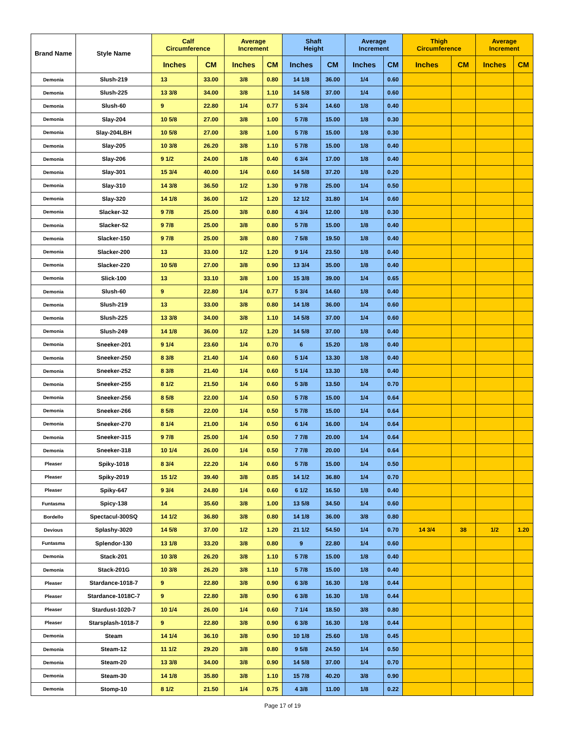| Brand Name | Style Name | Calf Circumference | | Average Increment | | Shaft Height | | Average Increment | | Thigh Circumference | | Average Increment | |
| --- | --- | --- | --- | --- | --- | --- | --- | --- | --- | --- | --- | --- | --- |
| | | Inches | CM | Inches | CM | Inches | CM | Inches | CM | Inches | CM | Inches | CM |
| Demonia | Slush-219 | 13 | 33.00 | 3/8 | 0.80 | 14 1/8 | 36.00 | 1/4 | 0.60 | | | | |
| Demonia | Slush-225 | 13 3/8 | 34.00 | 3/8 | 1.10 | 14 5/8 | 37.00 | 1/4 | 0.60 | | | | |
| Demonia | Slush-60 | 9 | 22.80 | 1/4 | 0.77 | 5 3/4 | 14.60 | 1/8 | 0.40 | | | | |
| Demonia | Slay-204 | 10 5/8 | 27.00 | 3/8 | 1.00 | 5 7/8 | 15.00 | 1/8 | 0.30 | | | | |
| Demonia | Slay-204LBH | 10 5/8 | 27.00 | 3/8 | 1.00 | 5 7/8 | 15.00 | 1/8 | 0.30 | | | | |
| Demonia | Slay-205 | 10 3/8 | 26.20 | 3/8 | 1.10 | 5 7/8 | 15.00 | 1/8 | 0.40 | | | | |
| Demonia | Slay-206 | 9 1/2 | 24.00 | 1/8 | 0.40 | 6 3/4 | 17.00 | 1/8 | 0.40 | | | | |
| Demonia | Slay-301 | 15 3/4 | 40.00 | 1/4 | 0.60 | 14 5/8 | 37.20 | 1/8 | 0.20 | | | | |
| Demonia | Slay-310 | 14 3/8 | 36.50 | 1/2 | 1.30 | 9 7/8 | 25.00 | 1/4 | 0.50 | | | | |
| Demonia | Slay-320 | 14 1/8 | 36.00 | 1/2 | 1.20 | 12 1/2 | 31.80 | 1/4 | 0.60 | | | | |
| Demonia | Slacker-32 | 9 7/8 | 25.00 | 3/8 | 0.80 | 4 3/4 | 12.00 | 1/8 | 0.30 | | | | |
| Demonia | Slacker-52 | 9 7/8 | 25.00 | 3/8 | 0.80 | 5 7/8 | 15.00 | 1/8 | 0.40 | | | | |
| Demonia | Slacker-150 | 9 7/8 | 25.00 | 3/8 | 0.80 | 7 5/8 | 19.50 | 1/8 | 0.40 | | | | |
| Demonia | Slacker-200 | 13 | 33.00 | 1/2 | 1.20 | 9 1/4 | 23.50 | 1/8 | 0.40 | | | | |
| Demonia | Slacker-220 | 10 5/8 | 27.00 | 3/8 | 0.90 | 13 3/4 | 35.00 | 1/8 | 0.40 | | | | |
| Demonia | Slick-100 | 13 | 33.10 | 3/8 | 1.00 | 15 3/8 | 39.00 | 1/4 | 0.65 | | | | |
| Demonia | Slush-60 | 9 | 22.80 | 1/4 | 0.77 | 5 3/4 | 14.60 | 1/8 | 0.40 | | | | |
| Demonia | Slush-219 | 13 | 33.00 | 3/8 | 0.80 | 14 1/8 | 36.00 | 1/4 | 0.60 | | | | |
| Demonia | Slush-225 | 13 3/8 | 34.00 | 3/8 | 1.10 | 14 5/8 | 37.00 | 1/4 | 0.60 | | | | |
| Demonia | Slush-249 | 14 1/8 | 36.00 | 1/2 | 1.20 | 14 5/8 | 37.00 | 1/8 | 0.40 | | | | |
| Demonia | Sneeker-201 | 9 1/4 | 23.60 | 1/4 | 0.70 | 6 | 15.20 | 1/8 | 0.40 | | | | |
| Demonia | Sneeker-250 | 8 3/8 | 21.40 | 1/4 | 0.60 | 5 1/4 | 13.30 | 1/8 | 0.40 | | | | |
| Demonia | Sneeker-252 | 8 3/8 | 21.40 | 1/4 | 0.60 | 5 1/4 | 13.30 | 1/8 | 0.40 | | | | |
| Demonia | Sneeker-255 | 8 1/2 | 21.50 | 1/4 | 0.60 | 5 3/8 | 13.50 | 1/4 | 0.70 | | | | |
| Demonia | Sneeker-256 | 8 5/8 | 22.00 | 1/4 | 0.50 | 5 7/8 | 15.00 | 1/4 | 0.64 | | | | |
| Demonia | Sneeker-266 | 8 5/8 | 22.00 | 1/4 | 0.50 | 5 7/8 | 15.00 | 1/4 | 0.64 | | | | |
| Demonia | Sneeker-270 | 8 1/4 | 21.00 | 1/4 | 0.50 | 6 1/4 | 16.00 | 1/4 | 0.64 | | | | |
| Demonia | Sneeker-315 | 9 7/8 | 25.00 | 1/4 | 0.50 | 7 7/8 | 20.00 | 1/4 | 0.64 | | | | |
| Demonia | Sneeker-318 | 10 1/4 | 26.00 | 1/4 | 0.50 | 7 7/8 | 20.00 | 1/4 | 0.64 | | | | |
| Pleaser | Spiky-1018 | 8 3/4 | 22.20 | 1/4 | 0.60 | 5 7/8 | 15.00 | 1/4 | 0.50 | | | | |
| Pleaser | Spiky-2019 | 15 1/2 | 39.40 | 3/8 | 0.85 | 14 1/2 | 36.80 | 1/4 | 0.70 | | | | |
| Pleaser | Spiky-647 | 9 3/4 | 24.80 | 1/4 | 0.60 | 6 1/2 | 16.50 | 1/8 | 0.40 | | | | |
| Funtasma | Spicy-138 | 14 | 35.60 | 3/8 | 1.00 | 13 5/8 | 34.50 | 1/4 | 0.60 | | | | |
| Bordello | Spectacul-300SQ | 14 1/2 | 36.80 | 3/8 | 0.80 | 14 1/8 | 36.00 | 3/8 | 0.80 | | | | |
| Devious | Splashy-3020 | 14 5/8 | 37.00 | 1/2 | 1.20 | 21 1/2 | 54.50 | 1/4 | 0.70 | 14 3/4 | 38 | 1/2 | 1.20 |
| Funtasma | Splendor-130 | 13 1/8 | 33.20 | 3/8 | 0.80 | 9 | 22.80 | 1/4 | 0.60 | | | | |
| Demonia | Stack-201 | 10 3/8 | 26.20 | 3/8 | 1.10 | 5 7/8 | 15.00 | 1/8 | 0.40 | | | | |
| Demonia | Stack-201G | 10 3/8 | 26.20 | 3/8 | 1.10 | 5 7/8 | 15.00 | 1/8 | 0.40 | | | | |
| Pleaser | Stardance-1018-7 | 9 | 22.80 | 3/8 | 0.90 | 6 3/8 | 16.30 | 1/8 | 0.44 | | | | |
| Pleaser | Stardance-1018C-7 | 9 | 22.80 | 3/8 | 0.90 | 6 3/8 | 16.30 | 1/8 | 0.44 | | | | |
| Pleaser | Stardust-1020-7 | 10 1/4 | 26.00 | 1/4 | 0.60 | 7 1/4 | 18.50 | 3/8 | 0.80 | | | | |
| Pleaser | Starsplash-1018-7 | 9 | 22.80 | 3/8 | 0.90 | 6 3/8 | 16.30 | 1/8 | 0.44 | | | | |
| Demonia | Steam | 14 1/4 | 36.10 | 3/8 | 0.90 | 10 1/8 | 25.60 | 1/8 | 0.45 | | | | |
| Demonia | Steam-12 | 11 1/2 | 29.20 | 3/8 | 0.80 | 9 5/8 | 24.50 | 1/4 | 0.50 | | | | |
| Demonia | Steam-20 | 13 3/8 | 34.00 | 3/8 | 0.90 | 14 5/8 | 37.00 | 1/4 | 0.70 | | | | |
| Demonia | Steam-30 | 14 1/8 | 35.80 | 3/8 | 1.10 | 15 7/8 | 40.20 | 3/8 | 0.90 | | | | |
| Demonia | Stomp-10 | 8 1/2 | 21.50 | 1/4 | 0.75 | 4 3/8 | 11.00 | 1/8 | 0.22 | | | | |
Page 17 of 19